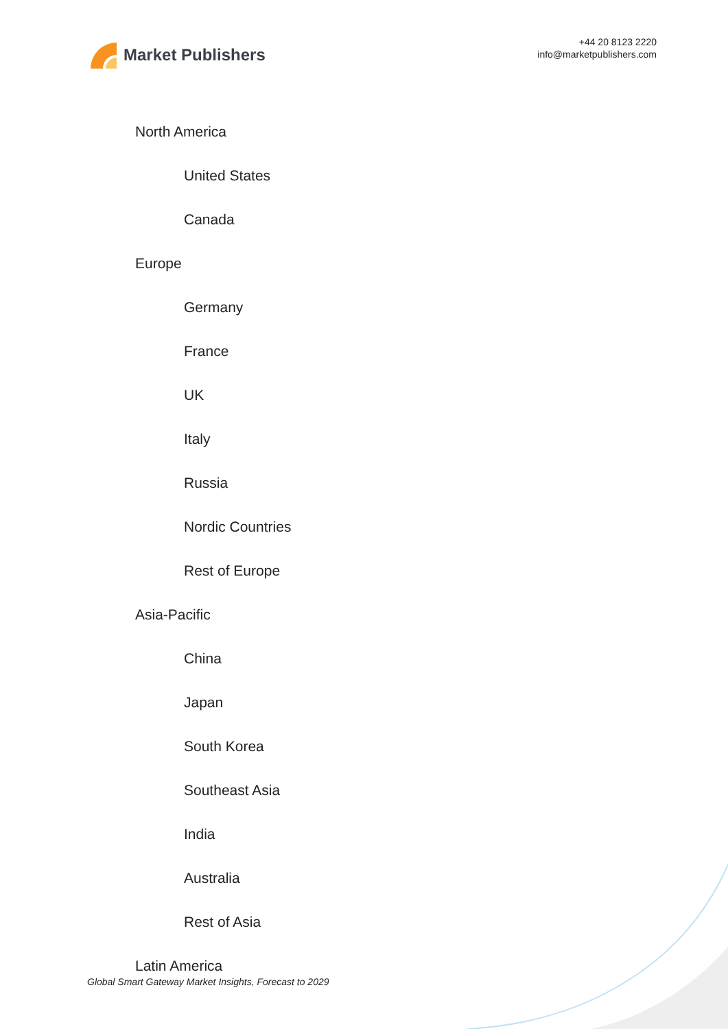Market Publishers
+44 20 8123 2220
info@marketpublishers.com
North America
United States
Canada
Europe
Germany
France
UK
Italy
Russia
Nordic Countries
Rest of Europe
Asia-Pacific
China
Japan
South Korea
Southeast Asia
India
Australia
Rest of Asia
Latin America
Global Smart Gateway Market Insights, Forecast to 2029